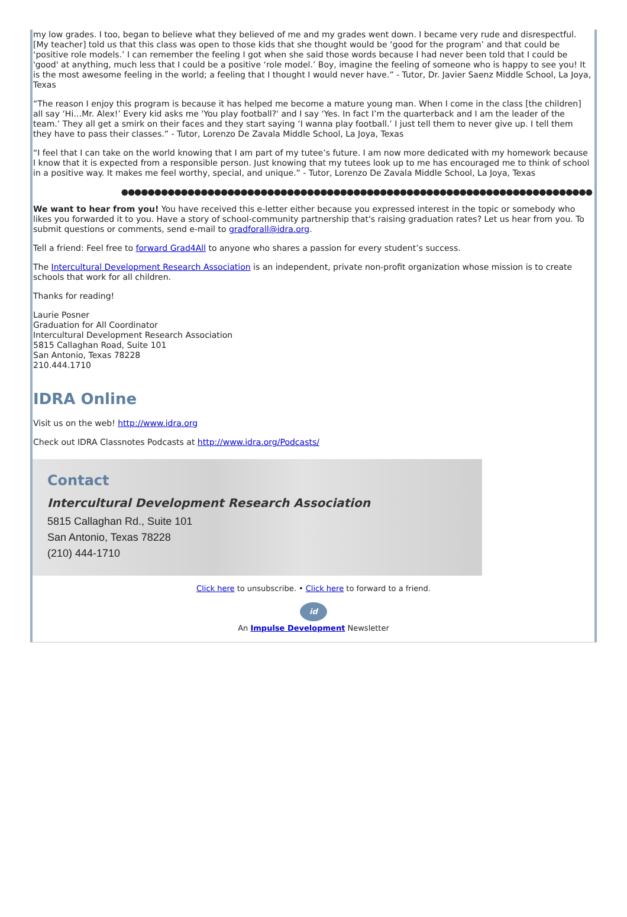my low grades. I too, began to believe what they believed of me and my grades went down. I became very rude and disrespectful. [My teacher] told us that this class was open to those kids that she thought would be ‘good for the program’ and that could be ‘positive role models.’ I can remember the feeling I got when she said those words because I had never been told that I could be 'good' at anything, much less that I could be a positive ‘role model.’ Boy, imagine the feeling of someone who is happy to see you! It is the most awesome feeling in the world; a feeling that I thought I would never have.” - Tutor, Dr. Javier Saenz Middle School, La Joya, Texas
“The reason I enjoy this program is because it has helped me become a mature young man. When I come in the class [the children] all say ‘Hi…Mr. Alex!’ Every kid asks me 'You play football?' and I say ‘Yes. In fact I’m the quarterback and I am the leader of the team.’ They all get a smirk on their faces and they start saying ‘I wanna play football.’ I just tell them to never give up. I tell them they have to pass their classes.” - Tutor, Lorenzo De Zavala Middle School, La Joya, Texas
“I feel that I can take on the world knowing that I am part of my tutee’s future. I am now more dedicated with my homework because I know that it is expected from a responsible person. Just knowing that my tutees look up to me has encouraged me to think of school in a positive way. It makes me feel worthy, special, and unique.” - Tutor, Lorenzo De Zavala Middle School, La Joya, Texas
●●●●●●●●●●●●●●●●●●●●●●●●●●●●●●●●●●●●●●●●●●●●●●●●●●●●●●●●●●●●●●●●●●●●●●●
We want to hear from you! You have received this e-letter either because you expressed interest in the topic or somebody who likes you forwarded it to you. Have a story of school-community partnership that's raising graduation rates? Let us hear from you. To submit questions or comments, send e-mail to gradforall@idra.org.
Tell a friend: Feel free to forward Grad4All to anyone who shares a passion for every student’s success.
The Intercultural Development Research Association is an independent, private non-profit organization whose mission is to create schools that work for all children.
Thanks for reading!
Laurie Posner
Graduation for All Coordinator
Intercultural Development Research Association
5815 Callaghan Road, Suite 101
San Antonio, Texas 78228
210.444.1710
IDRA Online
Visit us on the web! http://www.idra.org
Check out IDRA Classnotes Podcasts at http://www.idra.org/Podcasts/
Contact
Intercultural Development Research Association
5815 Callaghan Rd., Suite 101
San Antonio, Texas 78228
(210) 444-1710
Click here to unsubscribe. • Click here to forward to a friend.
id
An Impulse Development Newsletter